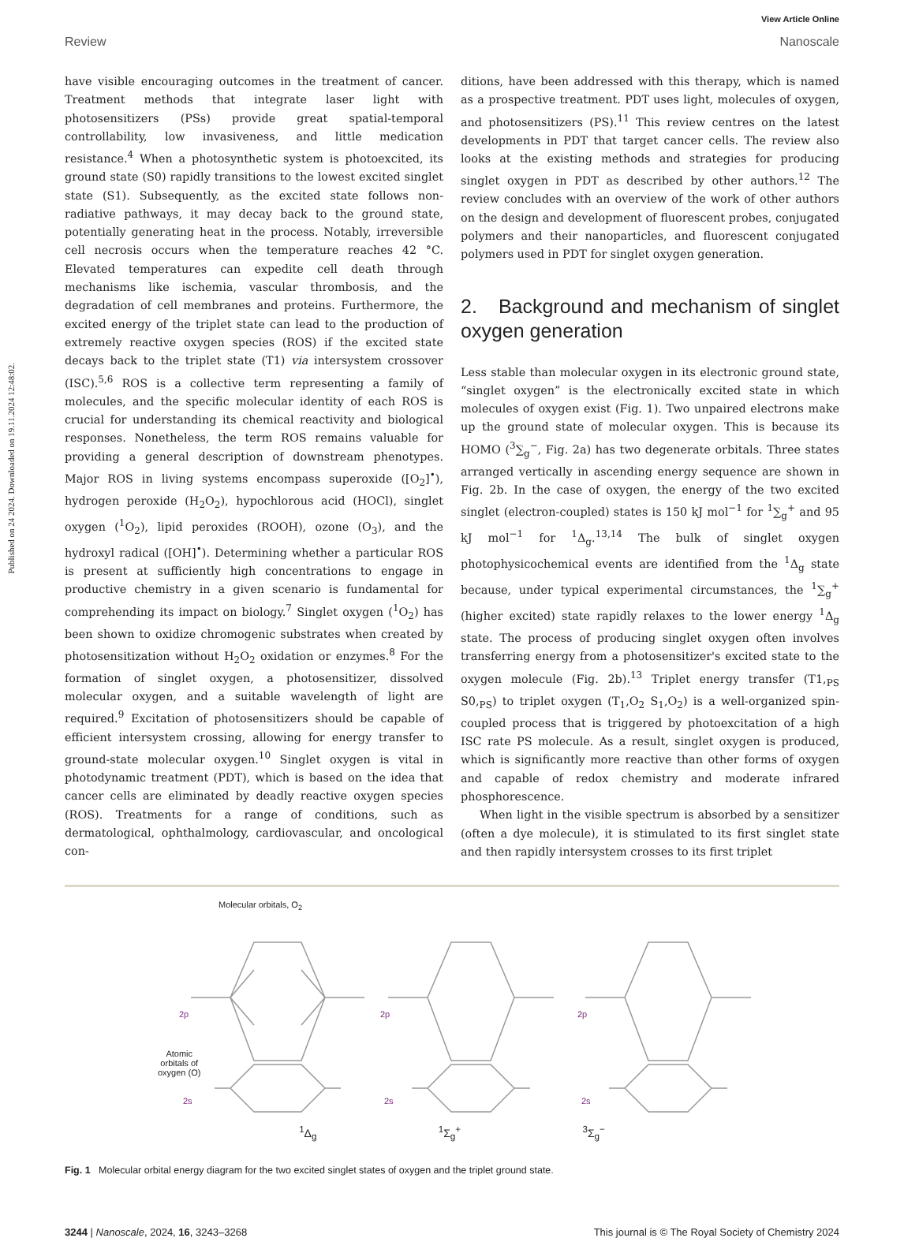Published on 24 2024. Downloaded on 19.11.2024 12:48:02.
View Article Online
Review Nanoscale
have visible encouraging outcomes in the treatment of cancer. Treatment methods that integrate laser light with photosensitizers (PSs) provide great spatial-temporal controllability, low invasiveness, and little medication resistance.<sup>4</sup> When a photosynthetic system is photoexcited, its ground state (S0) rapidly transitions to the lowest excited singlet state (S1). Subsequently, as the excited state follows non-radiative pathways, it may decay back to the ground state, potentially generating heat in the process. Notably, irreversible cell necrosis occurs when the temperature reaches 42 °C. Elevated temperatures can expedite cell death through mechanisms like ischemia, vascular thrombosis, and the degradation of cell membranes and proteins. Furthermore, the excited energy of the triplet state can lead to the production of extremely reactive oxygen species (ROS) if the excited state decays back to the triplet state (T1) via intersystem crossover (ISC).<sup>5,6</sup> ROS is a collective term representing a family of molecules, and the specific molecular identity of each ROS is crucial for understanding its chemical reactivity and biological responses. Nonetheless, the term ROS remains valuable for providing a general description of downstream phenotypes. Major ROS in living systems encompass superoxide ([O<sub>2</sub>]<sup>•</sup>), hydrogen peroxide (H<sub>2</sub>O<sub>2</sub>), hypochlorous acid (HOCl), singlet oxygen (<sup>1</sup>O<sub>2</sub>), lipid peroxides (ROOH), ozone (O<sub>3</sub>), and the hydroxyl radical ([OH]<sup>•</sup>). Determining whether a particular ROS is present at sufficiently high concentrations to engage in productive chemistry in a given scenario is fundamental for comprehending its impact on biology.<sup>7</sup> Singlet oxygen (<sup>1</sup>O<sub>2</sub>) has been shown to oxidize chromogenic substrates when created by photosensitization without H<sub>2</sub>O<sub>2</sub> oxidation or enzymes.<sup>8</sup> For the formation of singlet oxygen, a photosensitizer, dissolved molecular oxygen, and a suitable wavelength of light are required.<sup>9</sup> Excitation of photosensitizers should be capable of efficient intersystem crossing, allowing for energy transfer to ground-state molecular oxygen.<sup>10</sup> Singlet oxygen is vital in photodynamic treatment (PDT), which is based on the idea that cancer cells are eliminated by deadly reactive oxygen species (ROS). Treatments for a range of conditions, such as dermatological, ophthalmology, cardiovascular, and oncological con-
ditions, have been addressed with this therapy, which is named as a prospective treatment. PDT uses light, molecules of oxygen, and photosensitizers (PS).<sup>11</sup> This review centres on the latest developments in PDT that target cancer cells. The review also looks at the existing methods and strategies for producing singlet oxygen in PDT as described by other authors.<sup>12</sup> The review concludes with an overview of the work of other authors on the design and development of fluorescent probes, conjugated polymers and their nanoparticles, and fluorescent conjugated polymers used in PDT for singlet oxygen generation.
2. Background and mechanism of singlet oxygen generation
Less stable than molecular oxygen in its electronic ground state, “singlet oxygen” is the electronically excited state in which molecules of oxygen exist (Fig. 1). Two unpaired electrons make up the ground state of molecular oxygen. This is because its HOMO (<sup>3</sup>∑<sub>g</sub><sup>−</sup>, Fig. 2a) has two degenerate orbitals. Three states arranged vertically in ascending energy sequence are shown in Fig. 2b. In the case of oxygen, the energy of the two excited singlet (electron-coupled) states is 150 kJ mol<sup>−1</sup> for <sup>1</sup>∑<sub>g</sub><sup>+</sup> and 95 kJ mol<sup>−1</sup> for <sup>1</sup>Δ<sub>g</sub>.<sup>13,14</sup> The bulk of singlet oxygen photophysicochemical events are identified from the <sup>1</sup>Δ<sub>g</sub> state because, under typical experimental circumstances, the <sup>1</sup>∑<sub>g</sub><sup>+</sup> (higher excited) state rapidly relaxes to the lower energy <sup>1</sup>Δ<sub>g</sub> state. The process of producing singlet oxygen often involves transferring energy from a photosensitizer's excited state to the oxygen molecule (Fig. 2b).<sup>13</sup> Triplet energy transfer (T1,<sub>PS</sub> S0,<sub>PS</sub>) to triplet oxygen (T<sub>1</sub>,O<sub>2</sub> S<sub>1</sub>,O<sub>2</sub>) is a well-organized spin-coupled process that is triggered by photoexcitation of a high ISC rate PS molecule. As a result, singlet oxygen is produced, which is significantly more reactive than other forms of oxygen and capable of redox chemistry and moderate infrared phosphorescence.
When light in the visible spectrum is absorbed by a sensitizer (often a dye molecule), it is stimulated to its first singlet state and then rapidly intersystem crosses to its first triplet
Molecular orbitals, O<sub>2</sub>
Atomic
orbitals of
oxygen (O)
2p 2p 2p
2s 2s 2s
<sup>1</sup> Δ<sub>g</sub> <sup>1</sup>Σ<sub>g</sub><sup>+</sup> <sup>3</sup>Σ<sub>g</sub><sup>−</sup>
Fig. 1 Molecular orbital energy diagram for the two excited singlet states of oxygen and the triplet ground state.
3244 | Nanoscale, 2024, 16, 3243–3268 This journal is © The Royal Society of Chemistry 2024